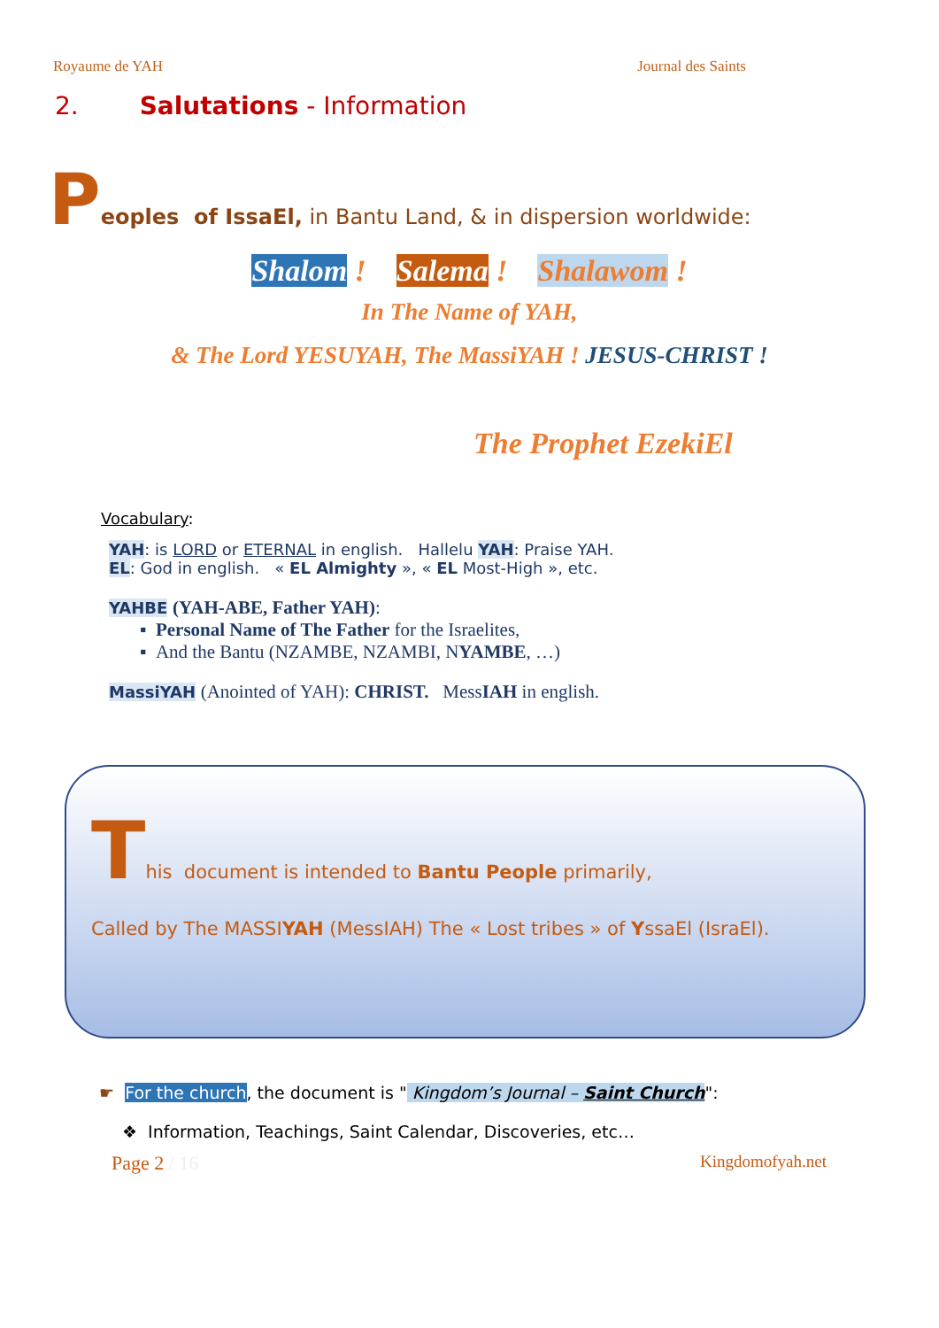Royaume de YAH Journal des Saints
2. Salutations - Information
Peoples of IssaEl, in Bantu Land, & in dispersion worldwide:
Shalom ! Salema ! Shalawom !
In The Name of YAH,
& The Lord YESUYAH, The MassiYAH ! JESUS-CHRIST !
The Prophet EzekiEl
Vocabulary:
YAH: is LORD or ETERNAL in english. Hallelu YAH: Praise YAH.
EL: God in english. « EL Almighty », « EL Most-High », etc.
YAHBE (YAH-ABE, Father YAH):
▪ Personal Name of The Father for the Israelites,
▪ And the Bantu (NZAMBE, NZAMBI, NYAMBE, …)
MassiYAH (Anointed of YAH): CHRIST. MessIAH in english.
This document is intended to Bantu People primarily,
Called by The MASSIYAH (MessIAH) The « Lost tribes » of YssaEl (IsraEl).
☛ For the church, the document is " Kingdom’s Journal – Saint Church":
❖ Information, Teachings, Saint Calendar, Discoveries, etc…
Page 2 / 16 Kingdomofyah.net